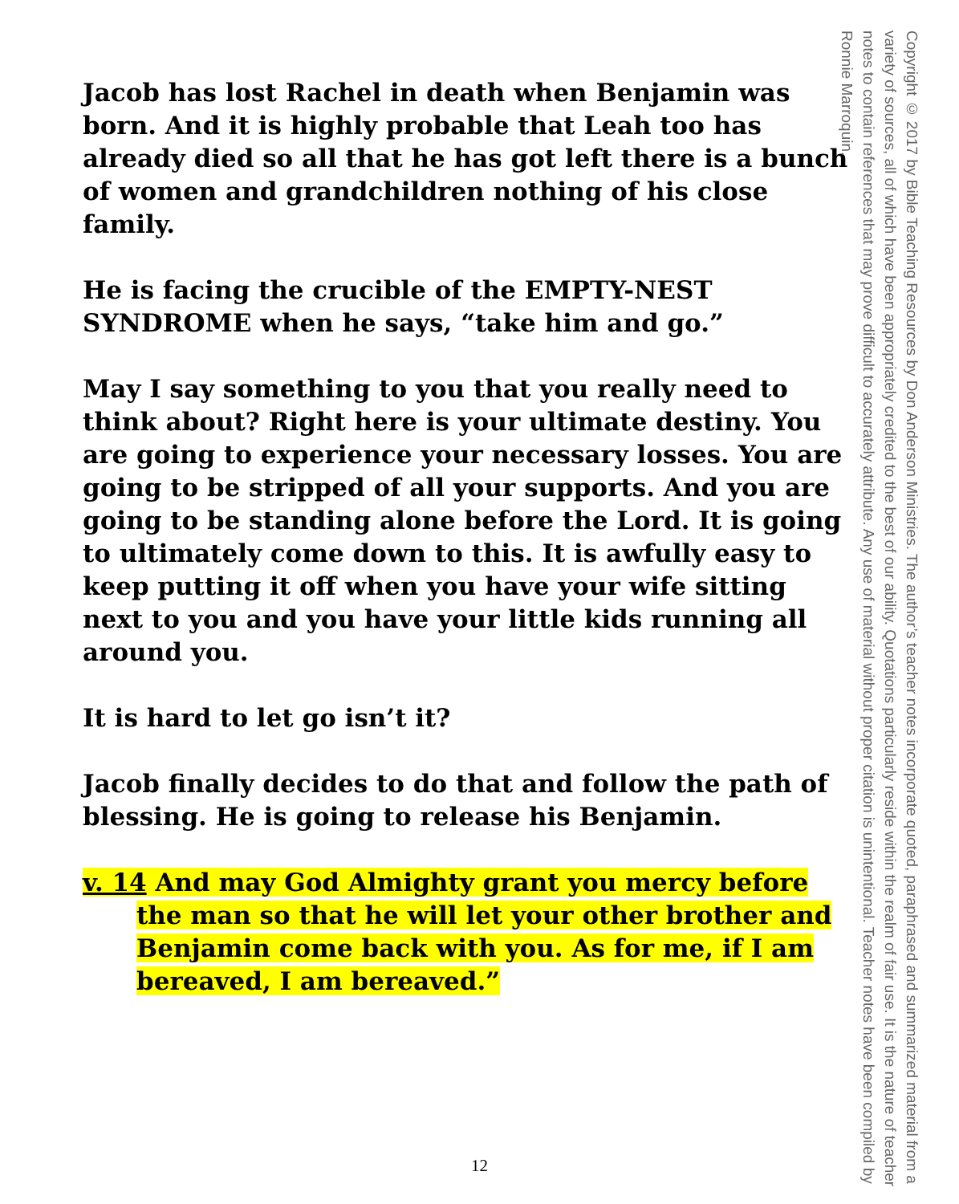Jacob has lost Rachel in death when Benjamin was born. And it is highly probable that Leah too has already died so all that he has got left there is a bunch of women and grandchildren nothing of his close family.
He is facing the crucible of the EMPTY-NEST SYNDROME when he says, “take him and go.”
May I say something to you that you really need to think about? Right here is your ultimate destiny. You are going to experience your necessary losses. You are going to be stripped of all your supports. And you are going to be standing alone before the Lord. It is going to ultimately come down to this. It is awfully easy to keep putting it off when you have your wife sitting next to you and you have your little kids running all around you.
It is hard to let go isn’t it?
Jacob finally decides to do that and follow the path of blessing. He is going to release his Benjamin.
v. 14 And may God Almighty grant you mercy before the man so that he will let your other brother and Benjamin come back with you. As for me, if I am bereaved, I am bereaved.”
Copyright © 2017 by Bible Teaching Resources by Don Anderson Ministries. The author’s teacher notes incorporate quoted, paraphrased and summarized material from a variety of sources, all of which have been appropriately credited to the best of our ability. Quotations particularly reside within the realm of fair use. It is the nature of teacher notes to contain references that may prove difficult to accurately attribute. Any use of material without proper citation is unintentional. Teacher notes have been compiled by Ronnie Marroquin.
12